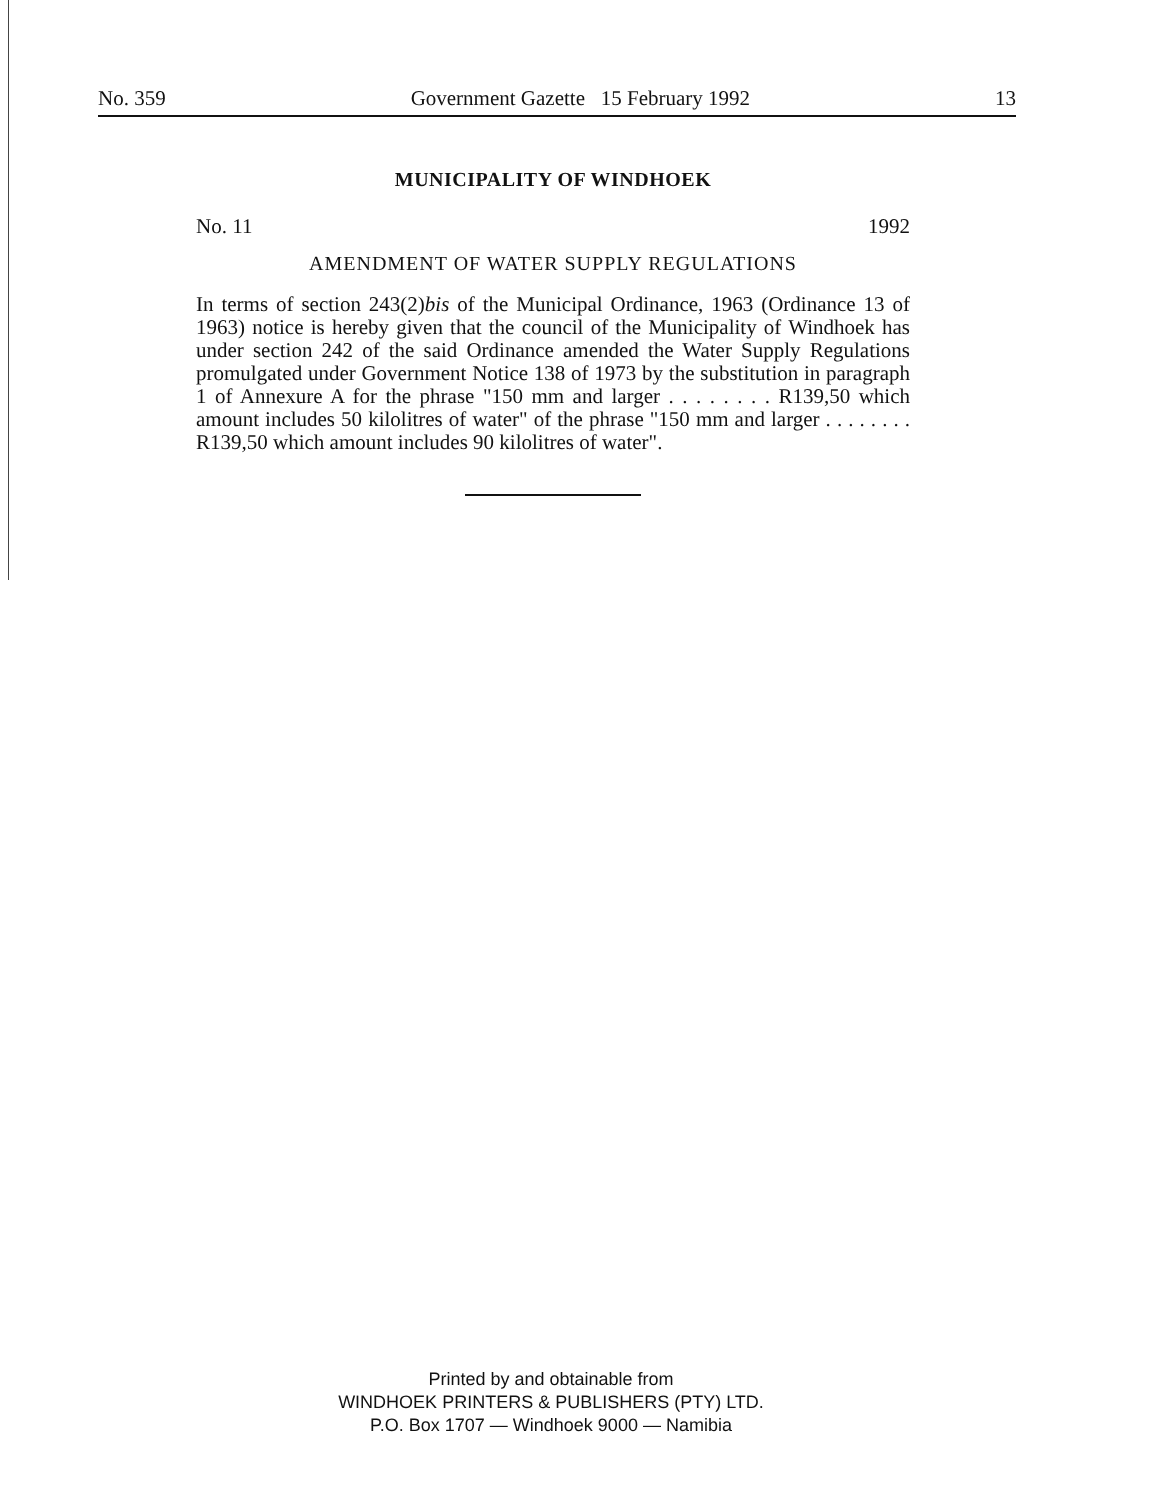No. 359 Government Gazette 15 February 1992 13
MUNICIPALITY OF WINDHOEK
No. 11 1992
AMENDMENT OF WATER SUPPLY REGULATIONS
In terms of section 243(2)bis of the Municipal Ordinance, 1963 (Ordinance 13 of 1963) notice is hereby given that the council of the Municipality of Windhoek has under section 242 of the said Ordinance amended the Water Supply Regulations promulgated under Government Notice 138 of 1973 by the substitution in paragraph 1 of Annexure A for the phrase "150 mm and larger . . . . . . . . R139,50 which amount includes 50 kilolitres of water" of the phrase "150 mm and larger . . . . . . . . R139,50 which amount includes 90 kilolitres of water".
Printed by and obtainable from
WINDHOEK PRINTERS & PUBLISHERS (PTY) LTD.
P.O. Box 1707 — Windhoek 9000 — Namibia